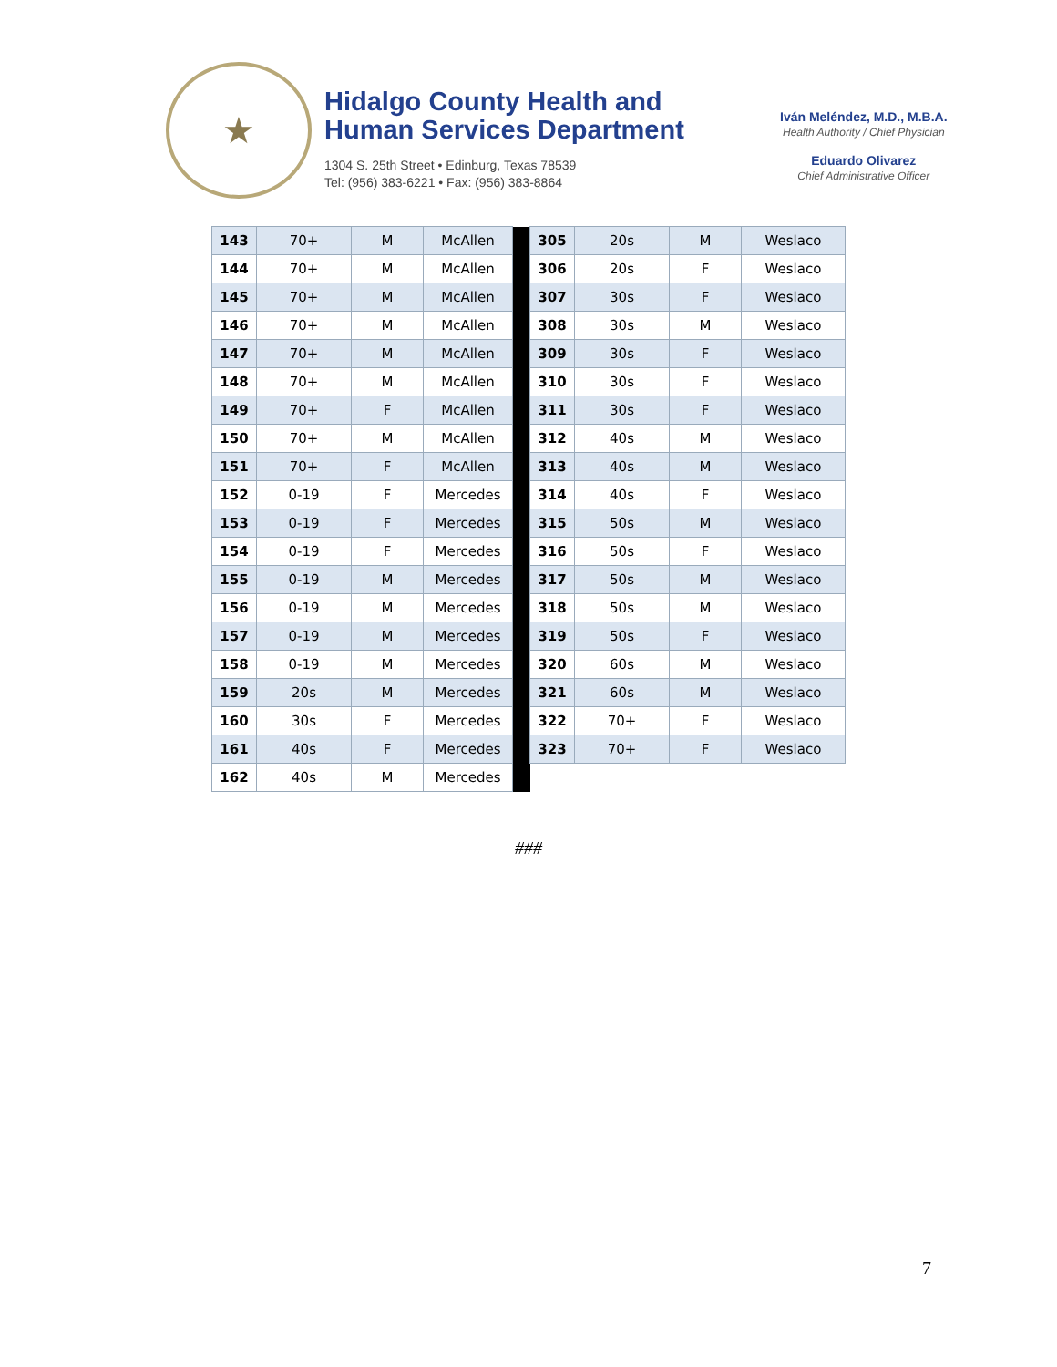★
Hidalgo County Health and
Human Services Department
1304 S. 25th Street • Edinburg, Texas 78539
Tel: (956) 383-6221 • Fax: (956) 383-8864
Iván Meléndez, M.D., M.B.A.
Health Authority / Chief Physician
Eduardo Olivarez
Chief Administrative Officer
| 143 | 70+ | M | McAllen | | 305 | 20s | M | Weslaco |
| 144 | 70+ | M | McAllen | | 306 | 20s | F | Weslaco |
| 145 | 70+ | M | McAllen | | 307 | 30s | F | Weslaco |
| 146 | 70+ | M | McAllen | | 308 | 30s | M | Weslaco |
| 147 | 70+ | M | McAllen | | 309 | 30s | F | Weslaco |
| 148 | 70+ | M | McAllen | | 310 | 30s | F | Weslaco |
| 149 | 70+ | F | McAllen | | 311 | 30s | F | Weslaco |
| 150 | 70+ | M | McAllen | | 312 | 40s | M | Weslaco |
| 151 | 70+ | F | McAllen | | 313 | 40s | M | Weslaco |
| 152 | 0-19 | F | Mercedes | | 314 | 40s | F | Weslaco |
| 153 | 0-19 | F | Mercedes | | 315 | 50s | M | Weslaco |
| 154 | 0-19 | F | Mercedes | | 316 | 50s | F | Weslaco |
| 155 | 0-19 | M | Mercedes | | 317 | 50s | M | Weslaco |
| 156 | 0-19 | M | Mercedes | | 318 | 50s | M | Weslaco |
| 157 | 0-19 | M | Mercedes | | 319 | 50s | F | Weslaco |
| 158 | 0-19 | M | Mercedes | | 320 | 60s | M | Weslaco |
| 159 | 20s | M | Mercedes | | 321 | 60s | M | Weslaco |
| 160 | 30s | F | Mercedes | | 322 | 70+ | F | Weslaco |
| 161 | 40s | F | Mercedes | | 323 | 70+ | F | Weslaco |
| 162 | 40s | M | Mercedes | | | | | |
###
7